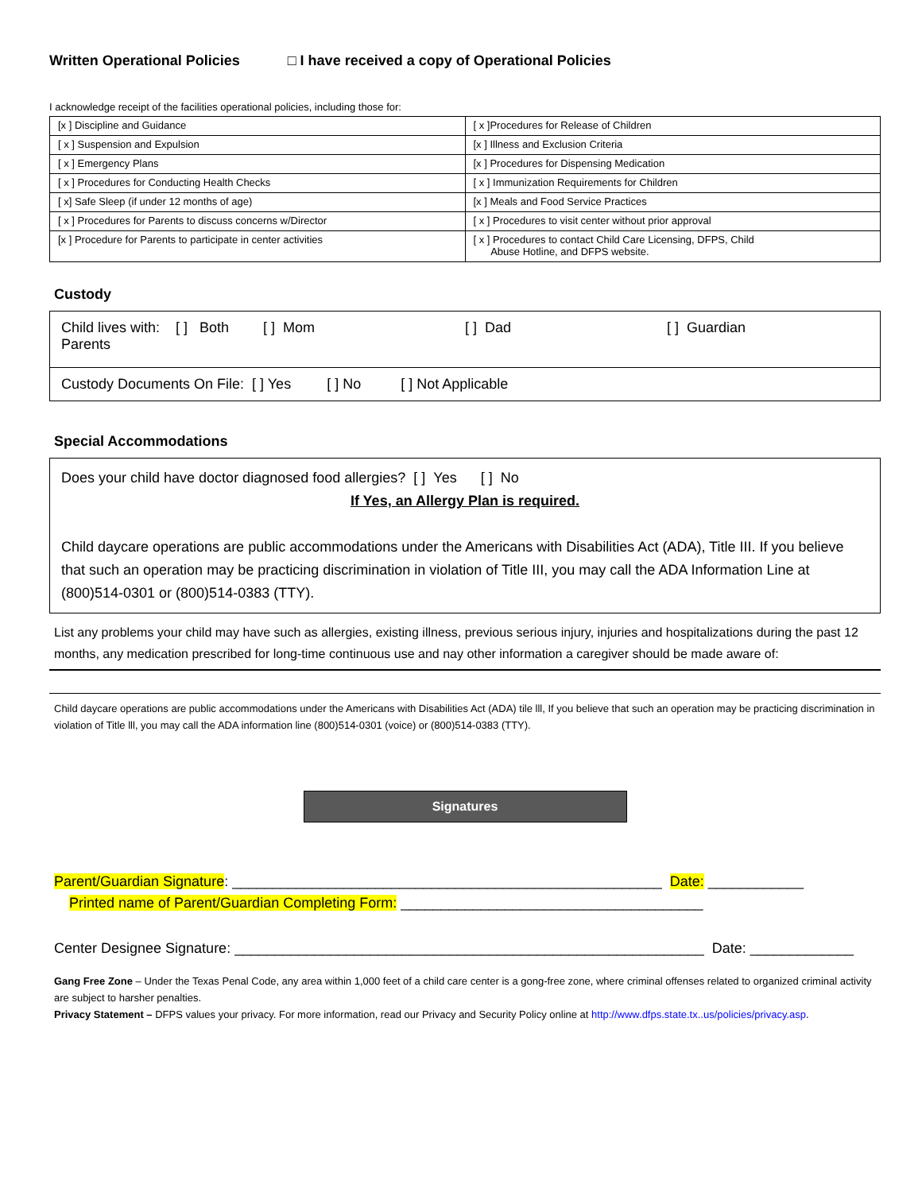Written Operational Policies □ I have received a copy of Operational Policies
I acknowledge receipt of the facilities operational policies, including those for:
| [x ] Discipline and Guidance | [ x ]Procedures for Release of Children |
| [ x ] Suspension and Expulsion | [x ] Illness and Exclusion Criteria |
| [ x ] Emergency Plans | [x ] Procedures for Dispensing Medication |
| [ x ] Procedures for Conducting Health Checks | [ x ] Immunization Requirements for Children |
| [ x] Safe Sleep (if under 12 months of age) | [x ] Meals and Food Service Practices |
| [ x ] Procedures for Parents to discuss concerns w/Director | [ x ] Procedures to visit center without prior approval |
| [x ] Procedure for Parents to participate in center activities | [ x ] Procedures to contact Child Care Licensing, DFPS, Child Abuse Hotline, and DFPS website. |
Custody
Child lives with: [ ] Both Parents [ ] Mom [ ] Dad [ ] Guardian
Custody Documents On File: [ ] Yes [ ] No [ ] Not Applicable
Special Accommodations
Does your child have doctor diagnosed food allergies? [ ] Yes [ ] No
If Yes, an Allergy Plan is required.
Child daycare operations are public accommodations under the Americans with Disabilities Act (ADA), Title III. If you believe that such an operation may be practicing discrimination in violation of Title III, you may call the ADA Information Line at (800)514-0301 or (800)514-0383 (TTY).
List any problems your child may have such as allergies, existing illness, previous serious injury, injuries and hospitalizations during the past 12 months, any medication prescribed for long-time continuous use and nay other information a caregiver should be made aware of:
Child daycare operations are public accommodations under the Americans with Disabilities Act (ADA) tile lll, If you believe that such an operation may be practicing discrimination in violation of Title lll, you may call the ADA information line (800)514-0301 (voice) or (800)514-0383 (TTY).
Signatures
Parent/Guardian Signature: ______________________________________________________ Date: ____________
Printed name of Parent/Guardian Completing Form: ______________________________________
Center Designee Signature: ___________________________________________________________ Date: _____________
Gang Free Zone – Under the Texas Penal Code, any area within 1,000 feet of a child care center is a gong-free zone, where criminal offenses related to organized criminal activity are subject to harsher penalties.
Privacy Statement – DFPS values your privacy. For more information, read our Privacy and Security Policy online at http://www.dfps.state.tx..us/policies/privacy.asp.